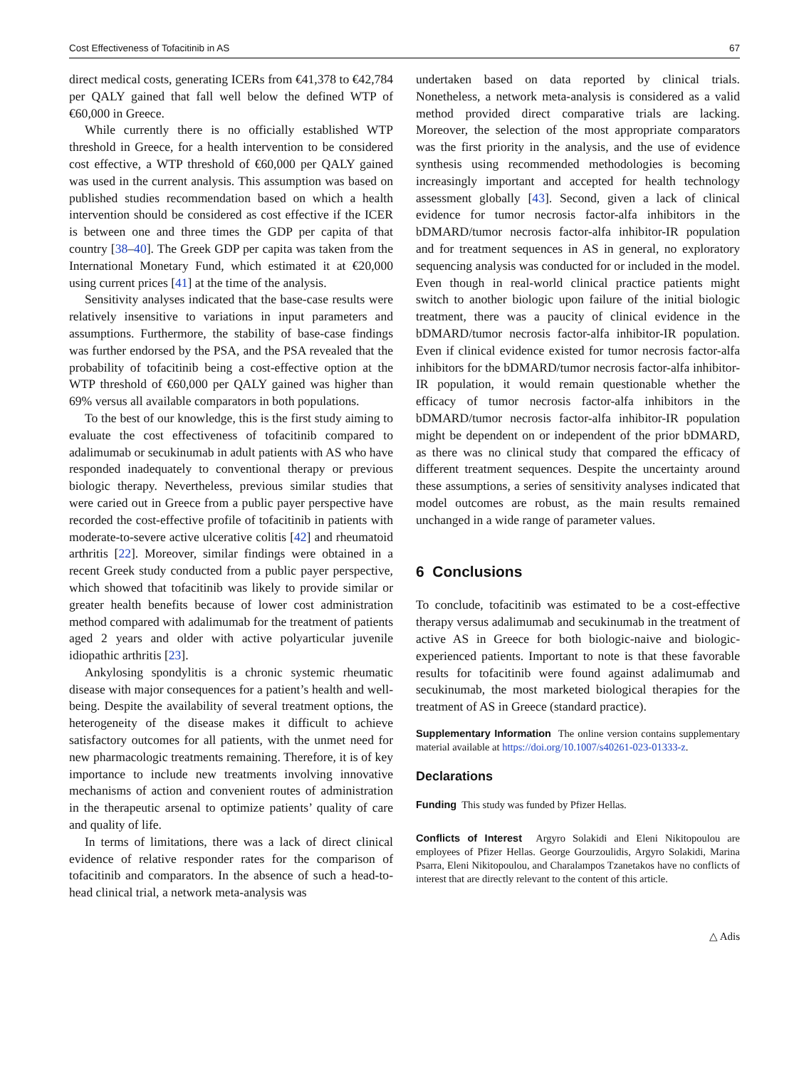Cost Effectiveness of Tofacitinib in AS 67
direct medical costs, generating ICERs from €41,378 to €42,784 per QALY gained that fall well below the defined WTP of €60,000 in Greece.
While currently there is no officially established WTP threshold in Greece, for a health intervention to be considered cost effective, a WTP threshold of €60,000 per QALY gained was used in the current analysis. This assumption was based on published studies recommendation based on which a health intervention should be considered as cost effective if the ICER is between one and three times the GDP per capita of that country [38–40]. The Greek GDP per capita was taken from the International Monetary Fund, which estimated it at €20,000 using current prices [41] at the time of the analysis.
Sensitivity analyses indicated that the base-case results were relatively insensitive to variations in input parameters and assumptions. Furthermore, the stability of base-case findings was further endorsed by the PSA, and the PSA revealed that the probability of tofacitinib being a cost-effective option at the WTP threshold of €60,000 per QALY gained was higher than 69% versus all available comparators in both populations.
To the best of our knowledge, this is the first study aiming to evaluate the cost effectiveness of tofacitinib compared to adalimumab or secukinumab in adult patients with AS who have responded inadequately to conventional therapy or previous biologic therapy. Nevertheless, previous similar studies that were caried out in Greece from a public payer perspective have recorded the cost-effective profile of tofacitinib in patients with moderate-to-severe active ulcerative colitis [42] and rheumatoid arthritis [22]. Moreover, similar findings were obtained in a recent Greek study conducted from a public payer perspective, which showed that tofacitinib was likely to provide similar or greater health benefits because of lower cost administration method compared with adalimumab for the treatment of patients aged 2 years and older with active polyarticular juvenile idiopathic arthritis [23].
Ankylosing spondylitis is a chronic systemic rheumatic disease with major consequences for a patient’s health and well-being. Despite the availability of several treatment options, the heterogeneity of the disease makes it difficult to achieve satisfactory outcomes for all patients, with the unmet need for new pharmacologic treatments remaining. Therefore, it is of key importance to include new treatments involving innovative mechanisms of action and convenient routes of administration in the therapeutic arsenal to optimize patients’ quality of care and quality of life.
In terms of limitations, there was a lack of direct clinical evidence of relative responder rates for the comparison of tofacitinib and comparators. In the absence of such a head-to-head clinical trial, a network meta-analysis was
undertaken based on data reported by clinical trials. Nonetheless, a network meta-analysis is considered as a valid method provided direct comparative trials are lacking. Moreover, the selection of the most appropriate comparators was the first priority in the analysis, and the use of evidence synthesis using recommended methodologies is becoming increasingly important and accepted for health technology assessment globally [43]. Second, given a lack of clinical evidence for tumor necrosis factor-alfa inhibitors in the bDMARD/tumor necrosis factor-alfa inhibitor-IR population and for treatment sequences in AS in general, no exploratory sequencing analysis was conducted for or included in the model. Even though in real-world clinical practice patients might switch to another biologic upon failure of the initial biologic treatment, there was a paucity of clinical evidence in the bDMARD/tumor necrosis factor-alfa inhibitor-IR population. Even if clinical evidence existed for tumor necrosis factor-alfa inhibitors for the bDMARD/tumor necrosis factor-alfa inhibitor-IR population, it would remain questionable whether the efficacy of tumor necrosis factor-alfa inhibitors in the bDMARD/tumor necrosis factor-alfa inhibitor-IR population might be dependent on or independent of the prior bDMARD, as there was no clinical study that compared the efficacy of different treatment sequences. Despite the uncertainty around these assumptions, a series of sensitivity analyses indicated that model outcomes are robust, as the main results remained unchanged in a wide range of parameter values.
6 Conclusions
To conclude, tofacitinib was estimated to be a cost-effective therapy versus adalimumab and secukinumab in the treatment of active AS in Greece for both biologic-naive and biologic-experienced patients. Important to note is that these favorable results for tofacitinib were found against adalimumab and secukinumab, the most marketed biological therapies for the treatment of AS in Greece (standard practice).
Supplementary Information The online version contains supplementary material available at https://doi.org/10.1007/s40261-023-01333-z.
Declarations
Funding This study was funded by Pfizer Hellas.
Conflicts of Interest Argyro Solakidi and Eleni Nikitopoulou are employees of Pfizer Hellas. George Gourzoulidis, Argyro Solakidi, Marina Psarra, Eleni Nikitopoulou, and Charalampos Tzanetakos have no conflicts of interest that are directly relevant to the content of this article.
△ Adis